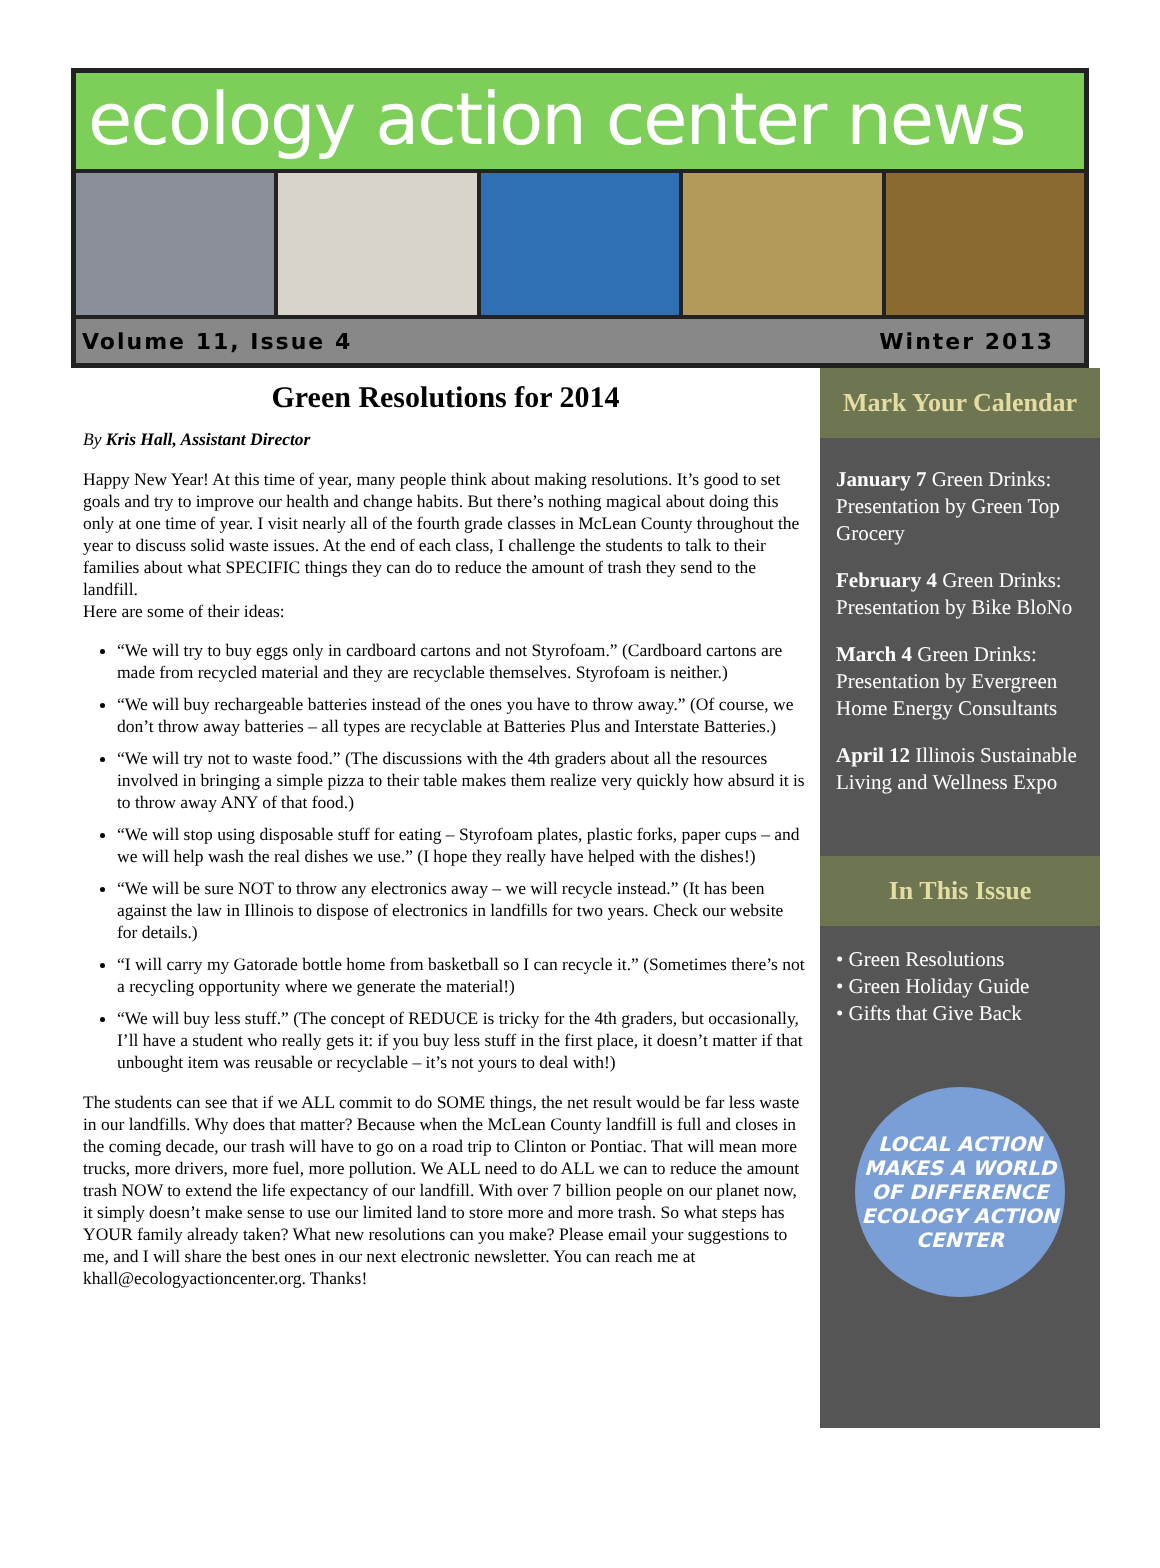ecology action center news
Volume 11, Issue 4 Winter 2013
Green Resolutions for 2014
By Kris Hall, Assistant Director
Happy New Year! At this time of year, many people think about making resolutions. It’s good to set goals and try to improve our health and change habits. But there’s nothing magical about doing this only at one time of year. I visit nearly all of the fourth grade classes in McLean County throughout the year to discuss solid waste issues. At the end of each class, I challenge the students to talk to their families about what SPECIFIC things they can do to reduce the amount of trash they send to the landfill.
Here are some of their ideas:
“We will try to buy eggs only in cardboard cartons and not Styrofoam.” (Cardboard cartons are made from recycled material and they are recyclable themselves. Styrofoam is neither.)
“We will buy rechargeable batteries instead of the ones you have to throw away.” (Of course, we don’t throw away batteries – all types are recyclable at Batteries Plus and Interstate Batteries.)
“We will try not to waste food.” (The discussions with the 4th graders about all the resources involved in bringing a simple pizza to their table makes them realize very quickly how absurd it is to throw away ANY of that food.)
“We will stop using disposable stuff for eating – Styrofoam plates, plastic forks, paper cups – and we will help wash the real dishes we use.” (I hope they really have helped with the dishes!)
“We will be sure NOT to throw any electronics away – we will recycle instead.” (It has been against the law in Illinois to dispose of electronics in landfills for two years. Check our website for details.)
“I will carry my Gatorade bottle home from basketball so I can recycle it.” (Sometimes there’s not a recycling opportunity where we generate the material!)
“We will buy less stuff.” (The concept of REDUCE is tricky for the 4th graders, but occasionally, I’ll have a student who really gets it: if you buy less stuff in the first place, it doesn’t matter if that unbought item was reusable or recyclable – it’s not yours to deal with!)
The students can see that if we ALL commit to do SOME things, the net result would be far less waste in our landfills. Why does that matter? Because when the McLean County landfill is full and closes in the coming decade, our trash will have to go on a road trip to Clinton or Pontiac. That will mean more trucks, more drivers, more fuel, more pollution. We ALL need to do ALL we can to reduce the amount trash NOW to extend the life expectancy of our landfill. With over 7 billion people on our planet now, it simply doesn’t make sense to use our limited land to store more and more trash. So what steps has YOUR family already taken? What new resolutions can you make? Please email your suggestions to me, and I will share the best ones in our next electronic newsletter. You can reach me at khall@ecologyactioncenter.org. Thanks!
Mark Your Calendar
January 7 Green Drinks: Presentation by Green Top Grocery
February 4 Green Drinks: Presentation by Bike BloNo
March 4 Green Drinks: Presentation by Evergreen Home Energy Consultants
April 12 Illinois Sustainable Living and Wellness Expo
In This Issue
• Green Resolutions
• Green Holiday Guide
• Gifts that Give Back
LOCAL ACTION MAKES A WORLD OF DIFFERENCE
ECOLOGY ACTION CENTER